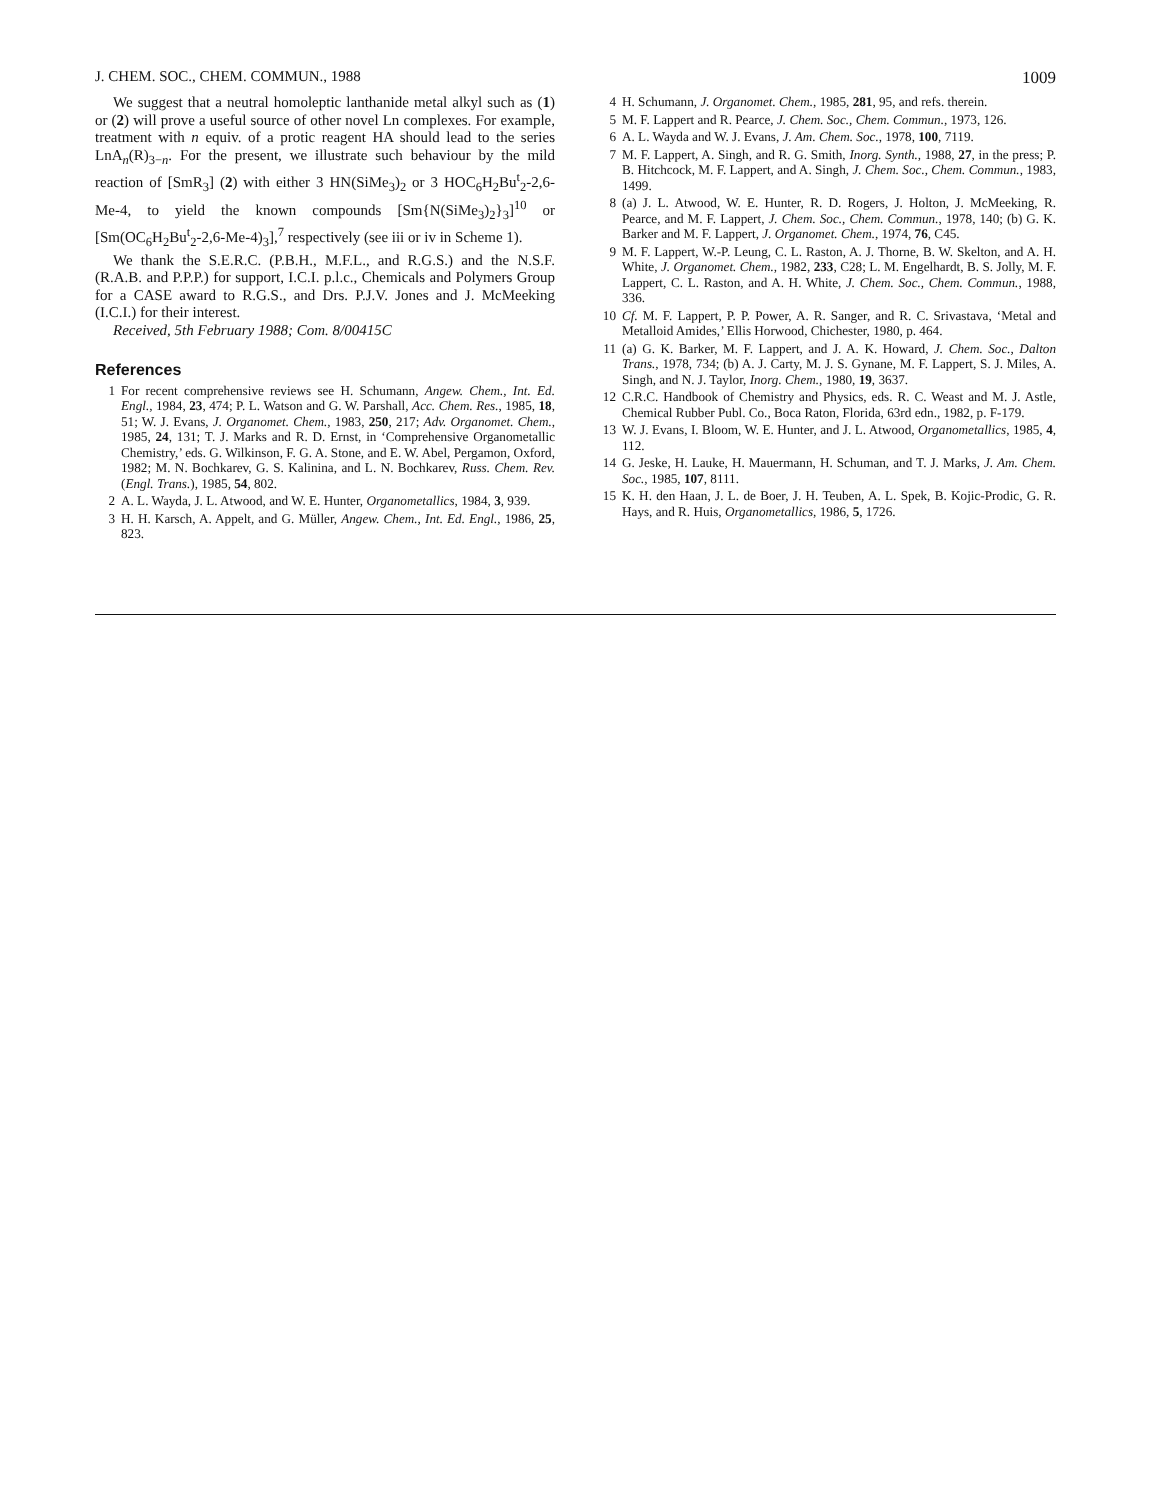J. CHEM. SOC., CHEM. COMMUN., 1988 1009
We suggest that a neutral homoleptic lanthanide metal alkyl such as (1) or (2) will prove a useful source of other novel Ln complexes. For example, treatment with n equiv. of a protic reagent HA should lead to the series LnA<sub>n</sub>(R)<sub>3−n</sub>. For the present, we illustrate such behaviour by the mild reaction of [SmR<sub>3</sub>] (2) with either 3 HN(SiMe<sub>3</sub>)<sub>2</sub> or 3 HOC<sub>6</sub>H<sub>2</sub>Bu<sup>t</sup><sub>2</sub>-2,6-Me-4, to yield the known compounds [Sm{N(SiMe<sub>3</sub>)<sub>2</sub>}<sub>3</sub>]<sup>10</sup> or [Sm(OC<sub>6</sub>H<sub>2</sub>Bu<sup>t</sup><sub>2</sub>-2,6-Me-4)<sub>3</sub>],<sup>7</sup> respectively (see iii or iv in Scheme 1).
We thank the S.E.R.C. (P.B.H., M.F.L., and R.G.S.) and the N.S.F. (R.A.B. and P.P.P.) for support, I.C.I. p.l.c., Chemicals and Polymers Group for a CASE award to R.G.S., and Drs. P.J.V. Jones and J. McMeeking (I.C.I.) for their interest.
Received, 5th February 1988; Com. 8/00415C
References
1 For recent comprehensive reviews see H. Schumann, Angew. Chem., Int. Ed. Engl., 1984, 23, 474; P. L. Watson and G. W. Parshall, Acc. Chem. Res., 1985, 18, 51; W. J. Evans, J. Organomet. Chem., 1983, 250, 217; Adv. Organomet. Chem., 1985, 24, 131; T. J. Marks and R. D. Ernst, in ‘Comprehensive Organometallic Chemistry,’ eds. G. Wilkinson, F. G. A. Stone, and E. W. Abel, Pergamon, Oxford, 1982; M. N. Bochkarev, G. S. Kalinina, and L. N. Bochkarev, Russ. Chem. Rev. (Engl. Trans.), 1985, 54, 802.
2 A. L. Wayda, J. L. Atwood, and W. E. Hunter, Organometallics, 1984, 3, 939.
3 H. H. Karsch, A. Appelt, and G. Müller, Angew. Chem., Int. Ed. Engl., 1986, 25, 823.
4 H. Schumann, J. Organomet. Chem., 1985, 281, 95, and refs. therein.
5 M. F. Lappert and R. Pearce, J. Chem. Soc., Chem. Commun., 1973, 126.
6 A. L. Wayda and W. J. Evans, J. Am. Chem. Soc., 1978, 100, 7119.
7 M. F. Lappert, A. Singh, and R. G. Smith, Inorg. Synth., 1988, 27, in the press; P. B. Hitchcock, M. F. Lappert, and A. Singh, J. Chem. Soc., Chem. Commun., 1983, 1499.
8 (a) J. L. Atwood, W. E. Hunter, R. D. Rogers, J. Holton, J. McMeeking, R. Pearce, and M. F. Lappert, J. Chem. Soc., Chem. Commun., 1978, 140; (b) G. K. Barker and M. F. Lappert, J. Organomet. Chem., 1974, 76, C45.
9 M. F. Lappert, W.-P. Leung, C. L. Raston, A. J. Thorne, B. W. Skelton, and A. H. White, J. Organomet. Chem., 1982, 233, C28; L. M. Engelhardt, B. S. Jolly, M. F. Lappert, C. L. Raston, and A. H. White, J. Chem. Soc., Chem. Commun., 1988, 336.
10 Cf. M. F. Lappert, P. P. Power, A. R. Sanger, and R. C. Srivastava, ‘Metal and Metalloid Amides,’ Ellis Horwood, Chichester, 1980, p. 464.
11 (a) G. K. Barker, M. F. Lappert, and J. A. K. Howard, J. Chem. Soc., Dalton Trans., 1978, 734; (b) A. J. Carty, M. J. S. Gynane, M. F. Lappert, S. J. Miles, A. Singh, and N. J. Taylor, Inorg. Chem., 1980, 19, 3637.
12 C.R.C. Handbook of Chemistry and Physics, eds. R. C. Weast and M. J. Astle, Chemical Rubber Publ. Co., Boca Raton, Florida, 63rd edn., 1982, p. F-179.
13 W. J. Evans, I. Bloom, W. E. Hunter, and J. L. Atwood, Organometallics, 1985, 4, 112.
14 G. Jeske, H. Lauke, H. Mauermann, H. Schuman, and T. J. Marks, J. Am. Chem. Soc., 1985, 107, 8111.
15 K. H. den Haan, J. L. de Boer, J. H. Teuben, A. L. Spek, B. Kojic-Prodic, G. R. Hays, and R. Huis, Organometallics, 1986, 5, 1726.